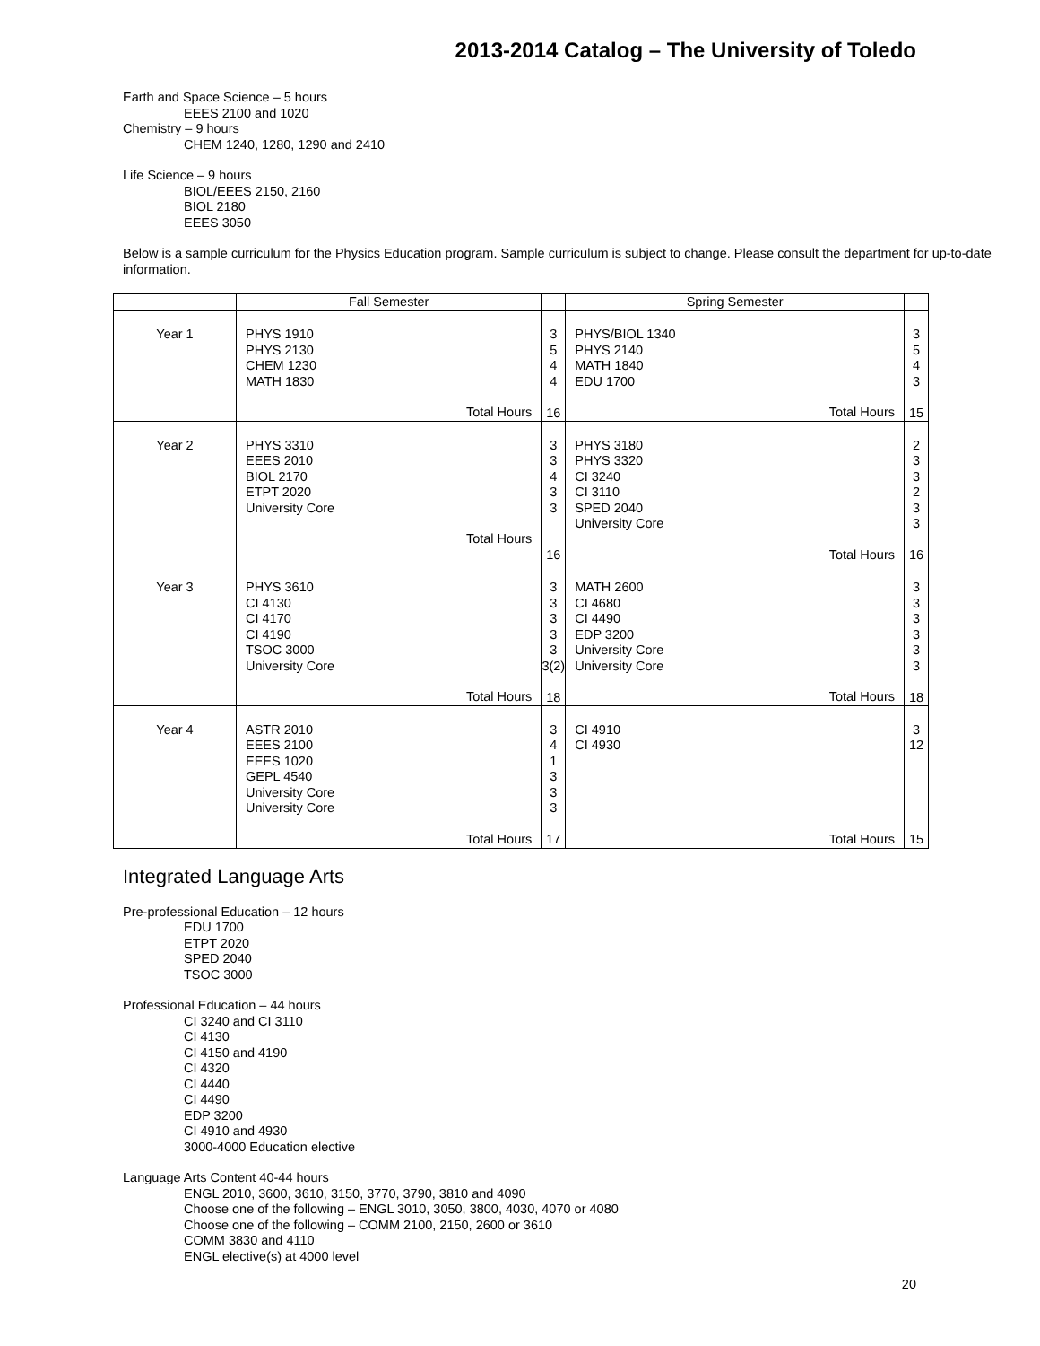2013-2014 Catalog – The University of Toledo
Earth and Space Science – 5 hours
EEES 2100 and 1020
Chemistry – 9 hours
CHEM 1240, 1280, 1290 and 2410
Life Science – 9 hours
BIOL/EEES 2150, 2160
BIOL 2180
EEES 3050
Below is a sample curriculum for the Physics Education program. Sample curriculum is subject to change. Please consult the department for up-to-date information.
| | Fall Semester | | Spring Semester | |
| Year 1 | PHYS 1910 PHYS 2130 CHEM 1230 MATH 1830 Total Hours | 3 5 4 4 16 | PHYS/BIOL 1340 PHYS 2140 MATH 1840 EDU 1700 Total Hours | 3 5 4 3 15 |
| Year 2 | PHYS 3310 EEES 2010 BIOL 2170 ETPT 2020 University Core Total Hours | 3 3 4 3 3 16 | PHYS 3180 PHYS 3320 CI 3240 CI 3110 SPED 2040 University Core Total Hours | 2 3 3 2 3 3 16 |
| Year 3 | PHYS 3610 CI 4130 CI 4170 CI 4190 TSOC 3000 University Core Total Hours | 3 3 3 3 3 3(2) 18 | MATH 2600 CI 4680 CI 4490 EDP 3200 University Core University Core Total Hours | 3 3 3 3 3 3 18 |
| Year 4 | ASTR 2010 EEES 2100 EEES 1020 GEPL 4540 University Core University Core Total Hours | 3 4 1 3 3 3 17 | CI 4910 CI 4930 Total Hours | 3 12 15 |
Integrated Language Arts
Pre-professional Education – 12 hours
EDU 1700
ETPT 2020
SPED 2040
TSOC 3000
Professional Education – 44 hours
CI 3240 and CI 3110
CI 4130
CI 4150 and 4190
CI 4320
CI 4440
CI 4490
EDP 3200
CI 4910 and 4930
3000-4000 Education elective
Language Arts Content 40-44 hours
ENGL 2010, 3600, 3610, 3150, 3770, 3790, 3810 and 4090
Choose one of the following – ENGL 3010, 3050, 3800, 4030, 4070 or 4080
Choose one of the following – COMM 2100, 2150, 2600 or 3610
COMM 3830 and 4110
ENGL elective(s) at 4000 level
20